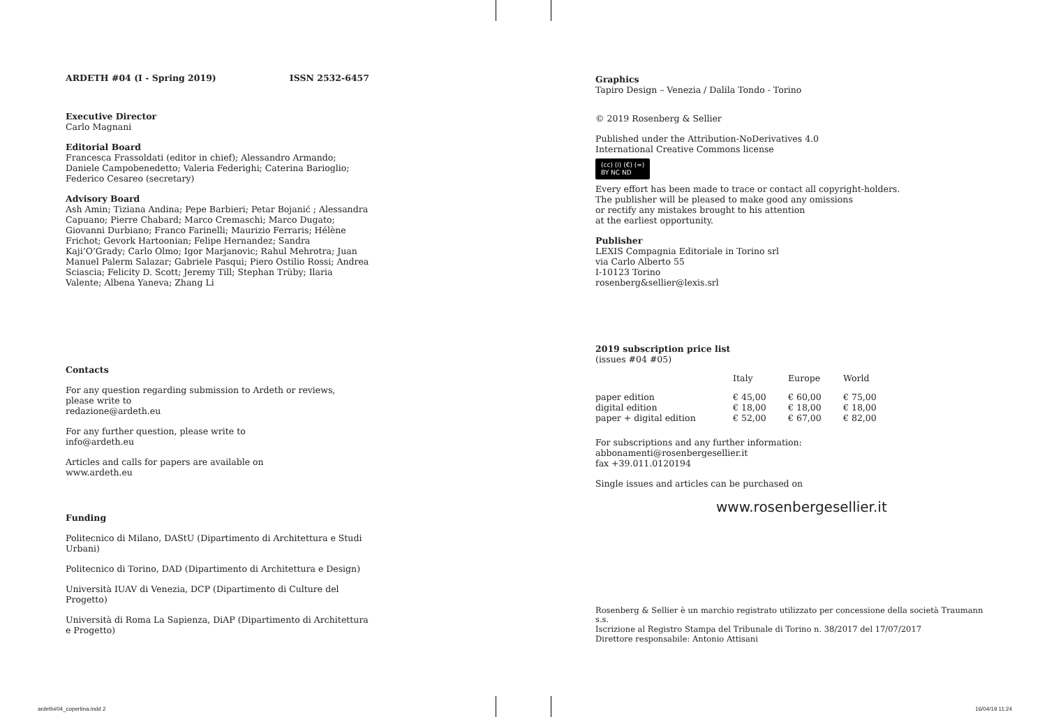ARDETH #04 (I - Spring 2019) ISSN 2532-6457
Executive Director
Carlo Magnani
Editorial Board
Francesca Frassoldati (editor in chief); Alessandro Armando; Daniele Campobenedetto; Valeria Federighi; Caterina Barioglio; Federico Cesareo (secretary)
Advisory Board
Ash Amin; Tiziana Andina; Pepe Barbieri; Petar Bojanić ; Alessandra Capuano; Pierre Chabard; Marco Cremaschi; Marco Dugato; Giovanni Durbiano; Franco Farinelli; Maurizio Ferraris; Hélène Frichot; Gevork Hartoonian; Felipe Hernandez; Sandra Kaji’O’Grady; Carlo Olmo; Igor Marjanovic; Rahul Mehrotra; Juan Manuel Palerm Salazar; Gabriele Pasqui; Piero Ostilio Rossi; Andrea Sciascia; Felicity D. Scott; Jeremy Till; Stephan Trüby; Ilaria Valente; Albena Yaneva; Zhang Li
Contacts
For any question regarding submission to Ardeth or reviews,
please write to
redazione@ardeth.eu
For any further question, please write to
info@ardeth.eu
Articles and calls for papers are available on
www.ardeth.eu
Funding
Politecnico di Milano, DAStU (Dipartimento di Architettura e Studi Urbani)
Politecnico di Torino, DAD (Dipartimento di Architettura e Design)
Università IUAV di Venezia, DCP (Dipartimento di Culture del Progetto)
Università di Roma La Sapienza, DiAP (Dipartimento di Architettura e Progetto)
Graphics
Tapiro Design – Venezia / Dalila Tondo - Torino
© 2019 Rosenberg & Sellier
Published under the Attribution-NoDerivatives 4.0
International Creative Commons license
(cc) (i) (€) (=)
BY NC ND
Every effort has been made to trace or contact all copyright-holders.
The publisher will be pleased to make good any omissions
or rectify any mistakes brought to his attention
at the earliest opportunity.
Publisher
LEXIS Compagnia Editoriale in Torino srl
via Carlo Alberto 55
I-10123 Torino
rosenberg&sellier@lexis.srl
2019 subscription price list
(issues #04 #05)
| | Italy | Europe | World |
| --- | --- | --- | --- |
| paper edition | € 45,00 | € 60,00 | € 75,00 |
| digital edition | € 18,00 | € 18,00 | € 18,00 |
| paper + digital edition | € 52,00 | € 67,00 | € 82,00 |
For subscriptions and any further information:
abbonamenti@rosenbergesellier.it
fax +39.011.0120194
Single issues and articles can be purchased on
www.rosenbergesellier.it
Rosenberg & Sellier è un marchio registrato utilizzato per concessione della società Traumann s.s.
Iscrizione al Registro Stampa del Tribunale di Torino n. 38/2017 del 17/07/2017
Direttore responsabile: Antonio Attisani
ardeth#04_copertina.indd 2 16/04/19 11:24